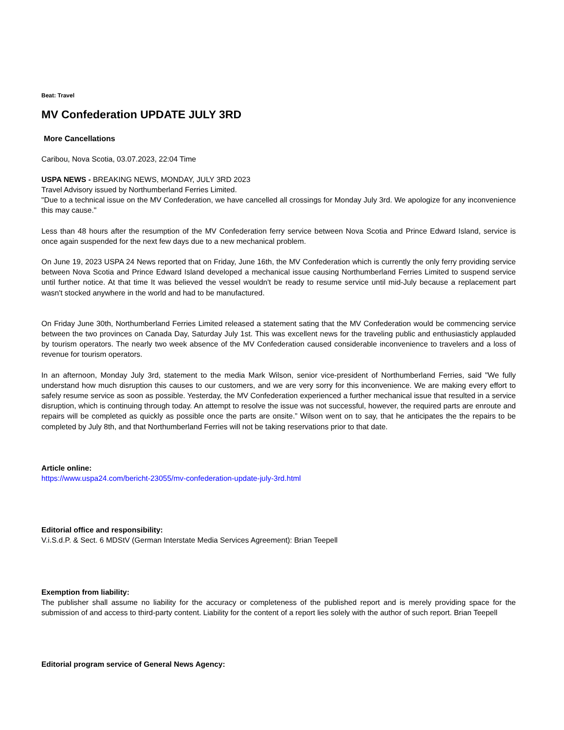Beat: Travel
MV Confederation UPDATE JULY 3RD
More Cancellations
Caribou, Nova Scotia, 03.07.2023, 22:04 Time
USPA NEWS - BREAKING NEWS, MONDAY, JULY 3RD 2023
Travel Advisory issued by Northumberland Ferries Limited.
"Due to a technical issue on the MV Confederation, we have cancelled all crossings for Monday July 3rd. We apologize for any inconvenience this may cause."
Less than 48 hours after the resumption of the MV Confederation ferry service between Nova Scotia and Prince Edward Island, service is once again suspended for the next few days due to a new mechanical problem.
On June 19, 2023 USPA 24 News reported that on Friday, June 16th, the MV Confederation which is currently the only ferry providing service between Nova Scotia and Prince Edward Island developed a mechanical issue causing Northumberland Ferries Limited to suspend service until further notice. At that time It was believed the vessel wouldn't be ready to resume service until mid-July because a replacement part wasn't stocked anywhere in the world and had to be manufactured.
On Friday June 30th, Northumberland Ferries Limited released a statement sating that the MV Confederation would be commencing service between the two provinces on Canada Day, Saturday July 1st. This was excellent news for the traveling public and enthusiasticly applauded by tourism operators. The nearly two week absence of the MV Confederation caused considerable inconvenience to travelers and a loss of revenue for tourism operators.
In an afternoon, Monday July 3rd, statement to the media Mark Wilson, senior vice-president of Northumberland Ferries, said "We fully understand how much disruption this causes to our customers, and we are very sorry for this inconvenience. We are making every effort to safely resume service as soon as possible. Yesterday, the MV Confederation experienced a further mechanical issue that resulted in a service disruption, which is continuing through today. An attempt to resolve the issue was not successful, however, the required parts are enroute and repairs will be completed as quickly as possible once the parts are onsite.” Wilson went on to say, that he anticipates the the repairs to be completed by July 8th, and that Northumberland Ferries will not be taking reservations prior to that date.
Article online:
https://www.uspa24.com/bericht-23055/mv-confederation-update-july-3rd.html
Editorial office and responsibility:
V.i.S.d.P. & Sect. 6 MDStV (German Interstate Media Services Agreement): Brian Teepell
Exemption from liability:
The publisher shall assume no liability for the accuracy or completeness of the published report and is merely providing space for the submission of and access to third-party content. Liability for the content of a report lies solely with the author of such report. Brian Teepell
Editorial program service of General News Agency: